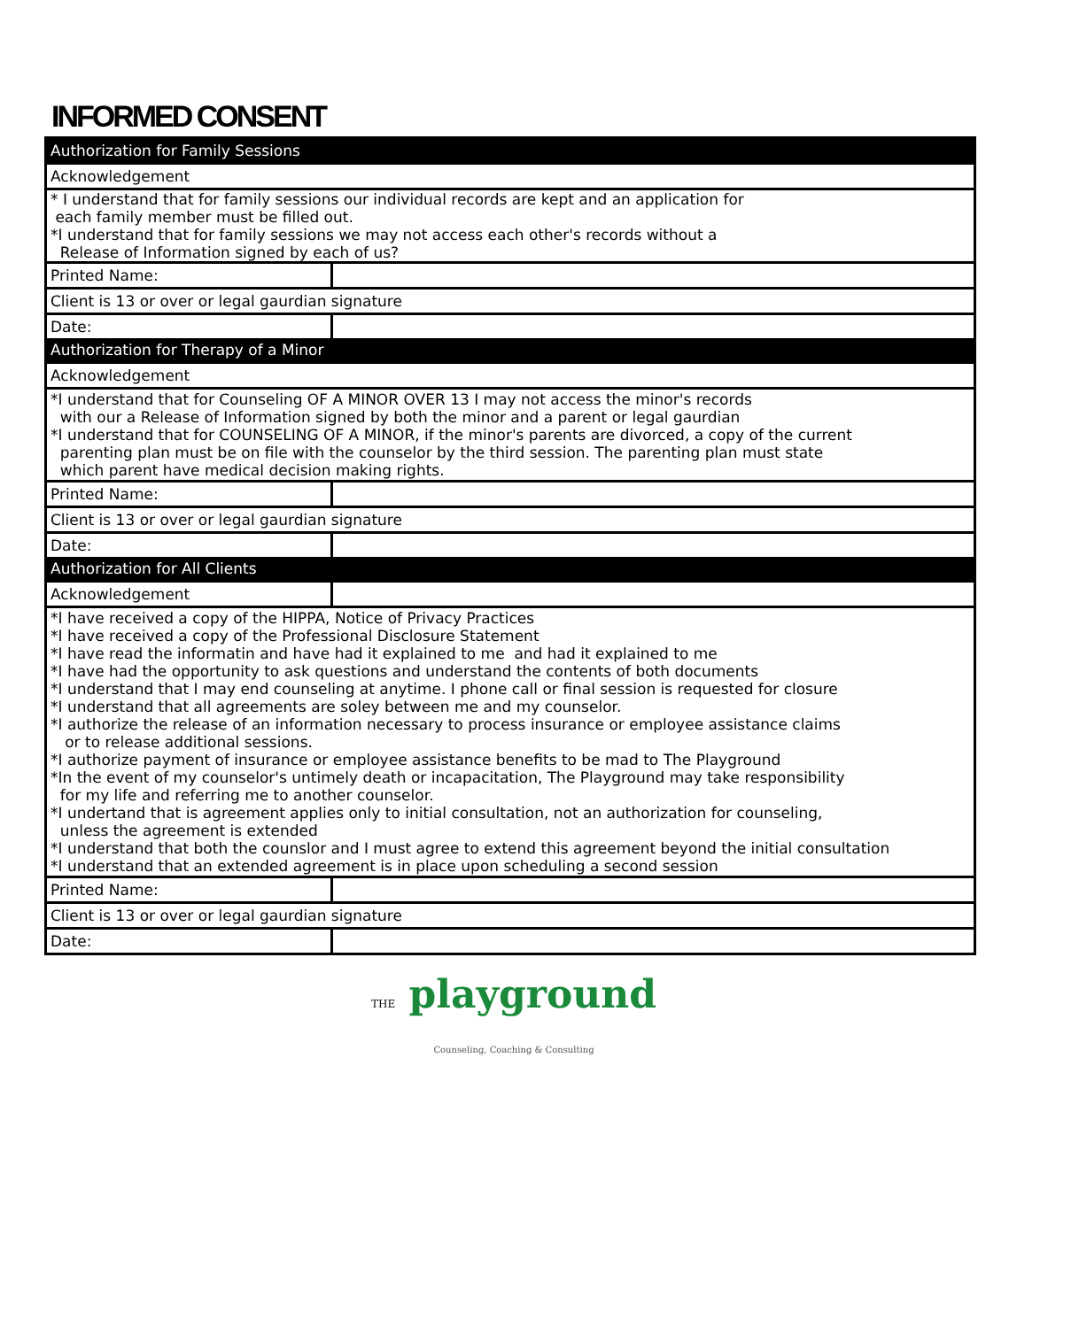INFORMED CONSENT
| Authorization for Family Sessions | |
| Acknowledgement | |
| * I understand that for family sessions our individual records are kept and an application for each family member must be filled out. *I understand that for family sessions we may not access each other's records without a Release of Information signed by each of us? | |
| Printed Name: | |
| Client is 13 or over or legal gaurdian signature | |
| Date: | |
| Authorization for Therapy of a Minor | |
| Acknowledgement | |
| *I understand that for Counseling OF A MINOR OVER 13 I may not access the minor's records with our a Release of Information signed by both the minor and a parent or legal gaurdian *I understand that for COUNSELING OF A MINOR, if the minor's parents are divorced, a copy of the current parenting plan must be on file with the counselor by the third session. The parenting plan must state which parent have medical decision making rights. | |
| Printed Name: | |
| Client is 13 or over or legal gaurdian signature | |
| Date: | |
| Authorization for All Clients | |
| Acknowledgement | |
| *I have received a copy of the HIPPA, Notice of Privacy Practices *I have received a copy of the Professional Disclosure Statement *I have read the informatin and have had it explained to me and had it explained to me *I have had the opportunity to ask questions and understand the contents of both documents *I understand that I may end counseling at anytime. I phone call or final session is requested for closure *I understand that all agreements are soley between me and my counselor. *I authorize the release of an information necessary to process insurance or employee assistance claims or to release additional sessions. *I authorize payment of insurance or employee assistance benefits to be mad to The Playground *In the event of my counselor's untimely death or incapacitation, The Playground may take responsibility for my life and referring me to another counselor. *I undertand that is agreement applies only to initial consultation, not an authorization for counseling, unless the agreement is extended *I understand that both the counslor and I must agree to extend this agreement beyond the initial consultation *I understand that an extended agreement is in place upon scheduling a second session | |
| Printed Name: | |
| Client is 13 or over or legal gaurdian signature | |
| Date: | |
THE playground
Counseling, Coaching & Consulting